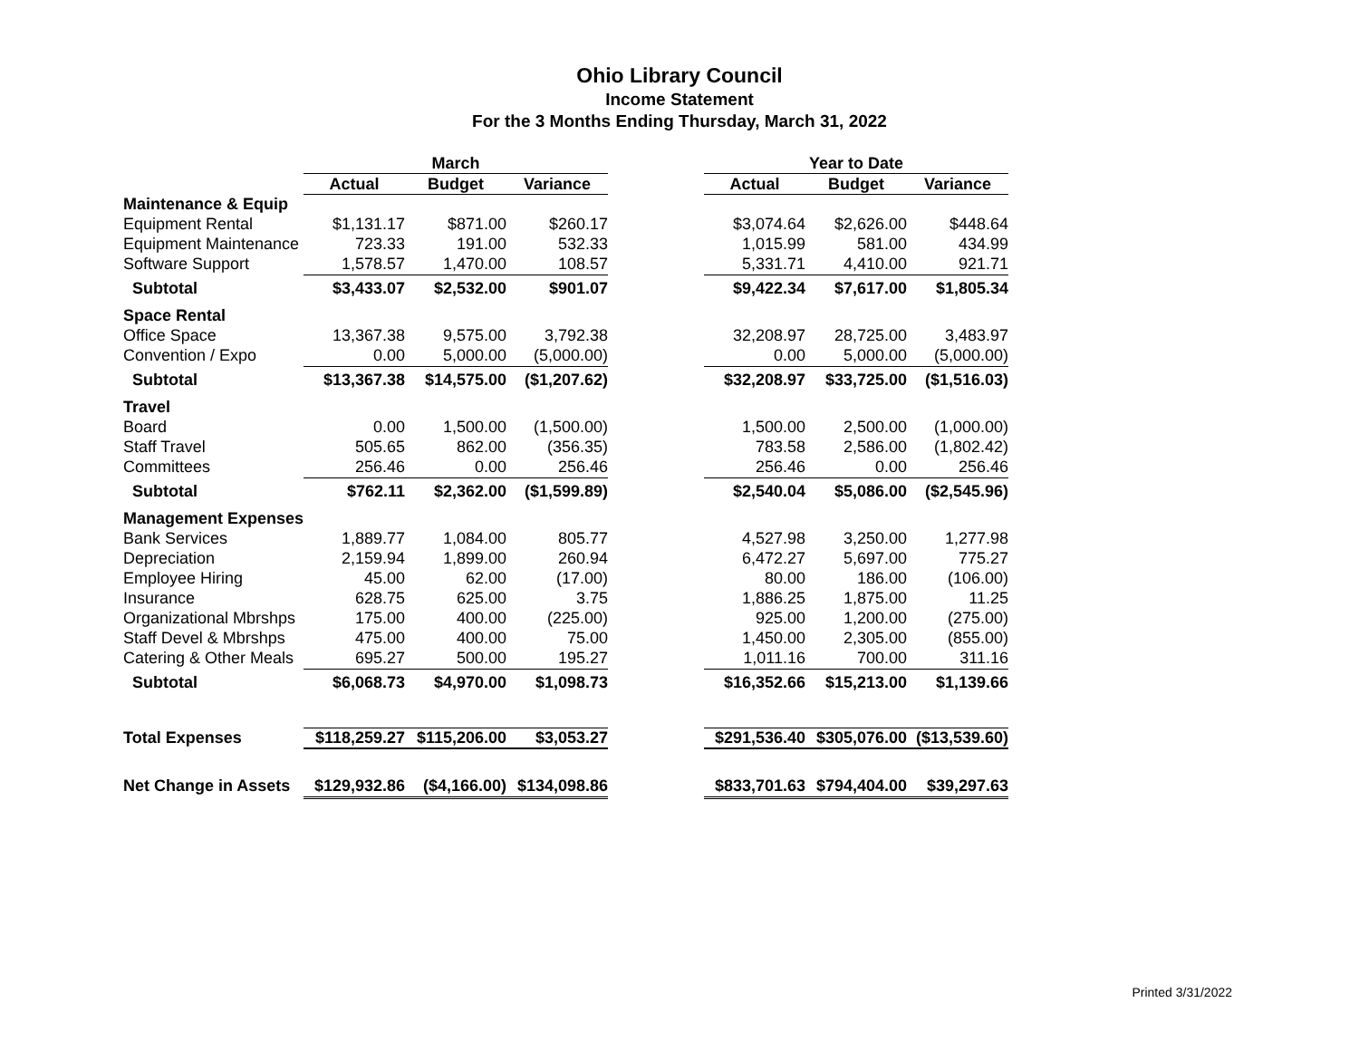Ohio Library Council
Income Statement
For the 3 Months Ending Thursday, March 31, 2022
| | March | | | | | | Year to Date | | | | |
| --- | --- | --- | --- | --- | --- | --- | --- | --- | --- | --- | --- |
| | Actual | | Budget | | Variance | | Actual | | Budget | | Variance |
| Maintenance & Equip | | | | | | | | | | | |
| Equipment Rental | $1,131.17 | | $871.00 | | $260.17 | | $3,074.64 | | $2,626.00 | | $448.64 |
| Equipment Maintenance | 723.33 | | 191.00 | | 532.33 | | 1,015.99 | | 581.00 | | 434.99 |
| Software Support | 1,578.57 | | 1,470.00 | | 108.57 | | 5,331.71 | | 4,410.00 | | 921.71 |
| Subtotal | $3,433.07 | | $2,532.00 | | $901.07 | | $9,422.34 | | $7,617.00 | | $1,805.34 |
| Space Rental | | | | | | | | | | | |
| Office Space | 13,367.38 | | 9,575.00 | | 3,792.38 | | 32,208.97 | | 28,725.00 | | 3,483.97 |
| Convention / Expo | 0.00 | | 5,000.00 | | (5,000.00) | | 0.00 | | 5,000.00 | | (5,000.00) |
| Subtotal | $13,367.38 | | $14,575.00 | | ($1,207.62) | | $32,208.97 | | $33,725.00 | | ($1,516.03) |
| Travel | | | | | | | | | | | |
| Board | 0.00 | | 1,500.00 | | (1,500.00) | | 1,500.00 | | 2,500.00 | | (1,000.00) |
| Staff Travel | 505.65 | | 862.00 | | (356.35) | | 783.58 | | 2,586.00 | | (1,802.42) |
| Committees | 256.46 | | 0.00 | | 256.46 | | 256.46 | | 0.00 | | 256.46 |
| Subtotal | $762.11 | | $2,362.00 | | ($1,599.89) | | $2,540.04 | | $5,086.00 | | ($2,545.96) |
| Management Expenses | | | | | | | | | | | |
| Bank Services | 1,889.77 | | 1,084.00 | | 805.77 | | 4,527.98 | | 3,250.00 | | 1,277.98 |
| Depreciation | 2,159.94 | | 1,899.00 | | 260.94 | | 6,472.27 | | 5,697.00 | | 775.27 |
| Employee Hiring | 45.00 | | 62.00 | | (17.00) | | 80.00 | | 186.00 | | (106.00) |
| Insurance | 628.75 | | 625.00 | | 3.75 | | 1,886.25 | | 1,875.00 | | 11.25 |
| Organizational Mbrshps | 175.00 | | 400.00 | | (225.00) | | 925.00 | | 1,200.00 | | (275.00) |
| Staff Devel & Mbrshps | 475.00 | | 400.00 | | 75.00 | | 1,450.00 | | 2,305.00 | | (855.00) |
| Catering & Other Meals | 695.27 | | 500.00 | | 195.27 | | 1,011.16 | | 700.00 | | 311.16 |
| Subtotal | $6,068.73 | | $4,970.00 | | $1,098.73 | | $16,352.66 | | $15,213.00 | | $1,139.66 |
| Total Expenses | $118,259.27 | | $115,206.00 | | $3,053.27 | | $291,536.40 | | $305,076.00 | | ($13,539.60) |
| Net Change in Assets | $129,932.86 | | ($4,166.00) | | $134,098.86 | | $833,701.63 | | $794,404.00 | | $39,297.63 |
Printed 3/31/2022